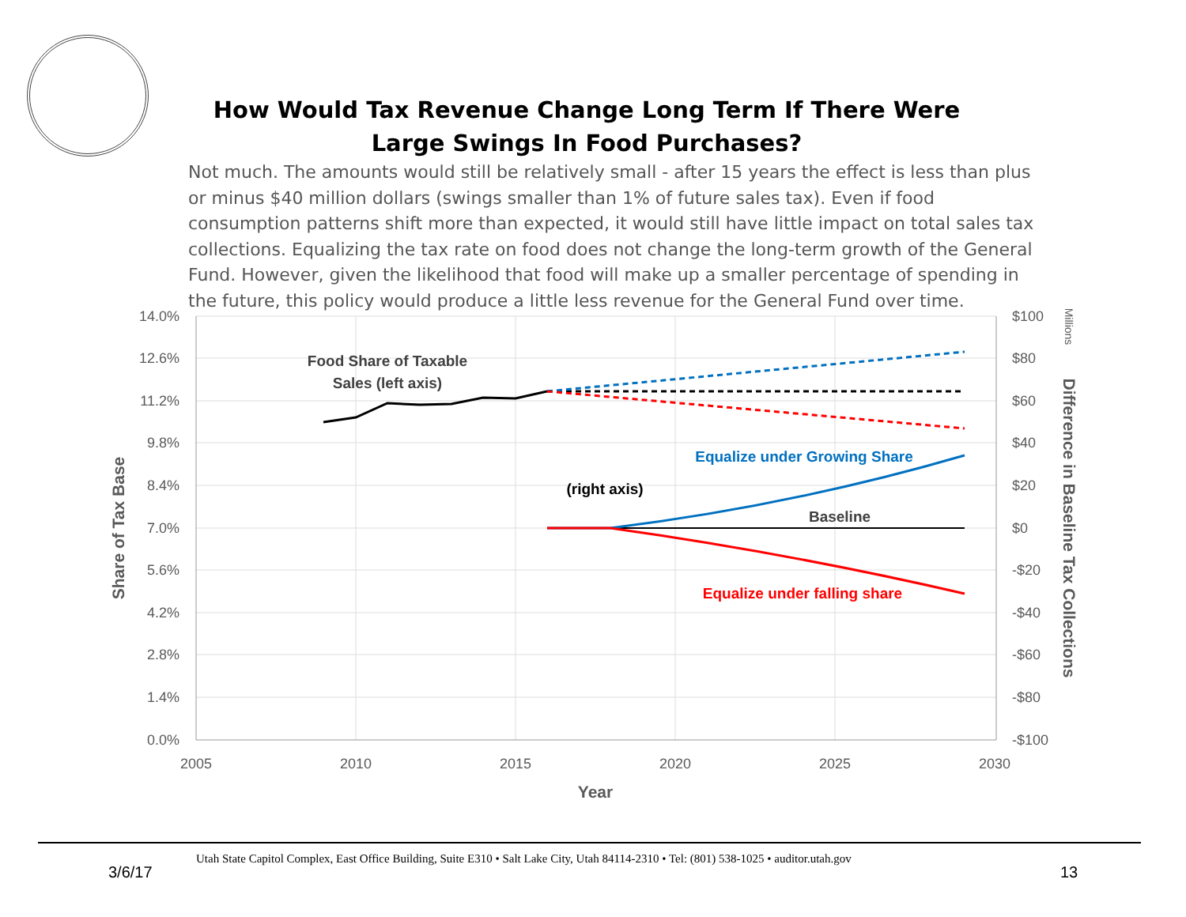How Would Tax Revenue Change Long Term If There Were
Large Swings In Food Purchases?
Not much. The amounts would still be relatively small - after 15 years the effect is less than plus or minus $40 million dollars (swings smaller than 1% of future sales tax). Even if food consumption patterns shift more than expected, it would still have little impact on total sales tax collections. Equalizing the tax rate on food does not change the long-term growth of the General Fund. However, given the likelihood that food will make up a smaller percentage of spending in the future, this policy would produce a little less revenue for the General Fund over time.
14.0%
12.6%
11.2%
9.8%
8.4%
7.0%
5.6%
4.2%
2.8%
1.4%
0.0%
$100
$80
$60
$40
$20
$0
-$20
-$40
-$60
-$80
-$100
2005
2010
2015
2020
2025
2030
Year
Share of Tax Base
Difference in Baseline Tax Collections
Millions
Food Share of Taxable
Sales (left axis)
(right axis)
Baseline
Equalize under Growing Share
Equalize under falling share
Utah State Capitol Complex, East Office Building, Suite E310 • Salt Lake City, Utah 84114-2310 • Tel: (801) 538-1025 • auditor.utah.gov
3/6/17 13